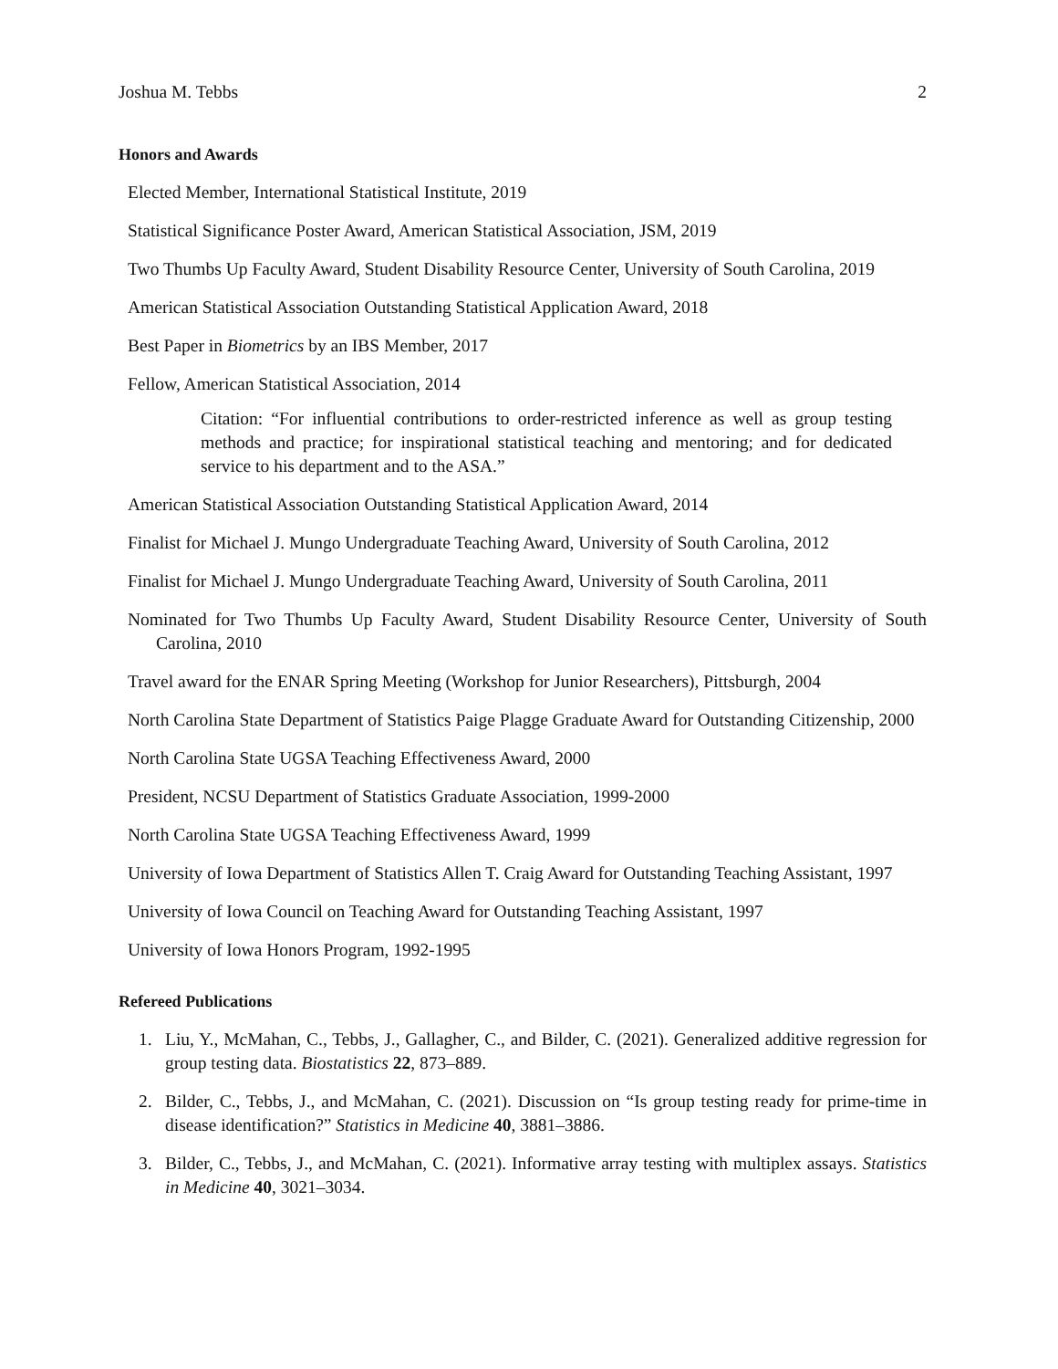Joshua M. Tebbs 2
Honors and Awards
Elected Member, International Statistical Institute, 2019
Statistical Significance Poster Award, American Statistical Association, JSM, 2019
Two Thumbs Up Faculty Award, Student Disability Resource Center, University of South Carolina, 2019
American Statistical Association Outstanding Statistical Application Award, 2018
Best Paper in Biometrics by an IBS Member, 2017
Fellow, American Statistical Association, 2014
Citation: “For influential contributions to order-restricted inference as well as group testing methods and practice; for inspirational statistical teaching and mentoring; and for dedicated service to his department and to the ASA.”
American Statistical Association Outstanding Statistical Application Award, 2014
Finalist for Michael J. Mungo Undergraduate Teaching Award, University of South Carolina, 2012
Finalist for Michael J. Mungo Undergraduate Teaching Award, University of South Carolina, 2011
Nominated for Two Thumbs Up Faculty Award, Student Disability Resource Center, University of South Carolina, 2010
Travel award for the ENAR Spring Meeting (Workshop for Junior Researchers), Pittsburgh, 2004
North Carolina State Department of Statistics Paige Plagge Graduate Award for Outstanding Citizenship, 2000
North Carolina State UGSA Teaching Effectiveness Award, 2000
President, NCSU Department of Statistics Graduate Association, 1999-2000
North Carolina State UGSA Teaching Effectiveness Award, 1999
University of Iowa Department of Statistics Allen T. Craig Award for Outstanding Teaching Assistant, 1997
University of Iowa Council on Teaching Award for Outstanding Teaching Assistant, 1997
University of Iowa Honors Program, 1992-1995
Refereed Publications
1. Liu, Y., McMahan, C., Tebbs, J., Gallagher, C., and Bilder, C. (2021). Generalized additive regression for group testing data. Biostatistics 22, 873–889.
2. Bilder, C., Tebbs, J., and McMahan, C. (2021). Discussion on “Is group testing ready for prime-time in disease identification?” Statistics in Medicine 40, 3881–3886.
3. Bilder, C., Tebbs, J., and McMahan, C. (2021). Informative array testing with multiplex assays. Statistics in Medicine 40, 3021–3034.